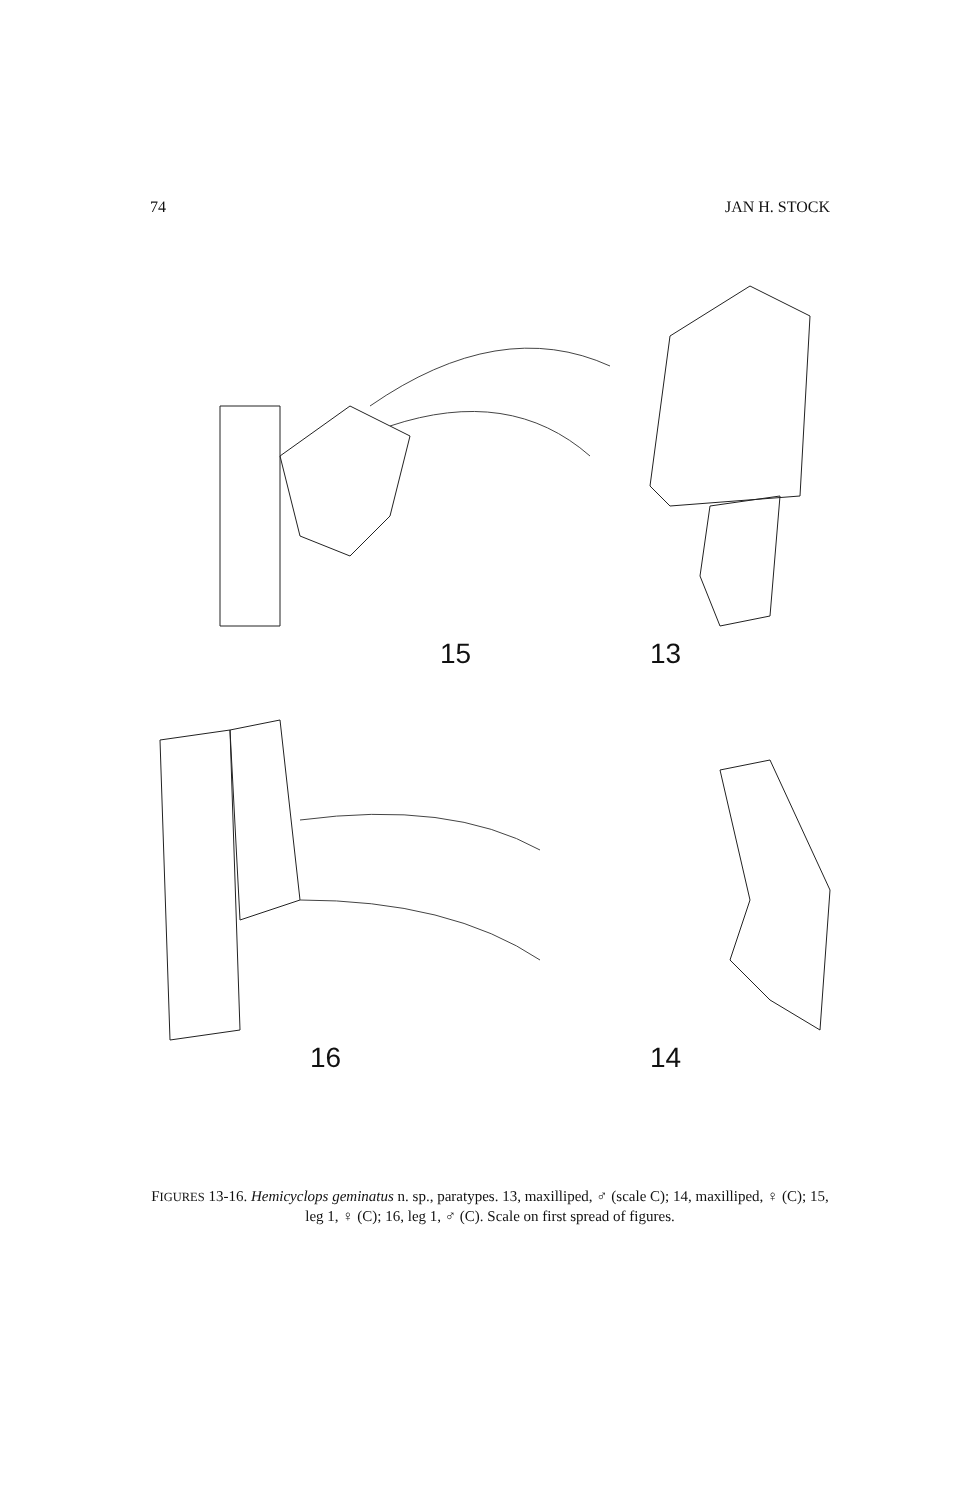74 JAN H. STOCK
15
13
16
14
FIGURES 13-16. Hemicyclops geminatus n. sp., paratypes. 13, maxilliped, ♂ (scale C); 14, maxilliped, ♀ (C); 15, leg 1, ♀ (C); 16, leg 1, ♂ (C). Scale on first spread of figures.